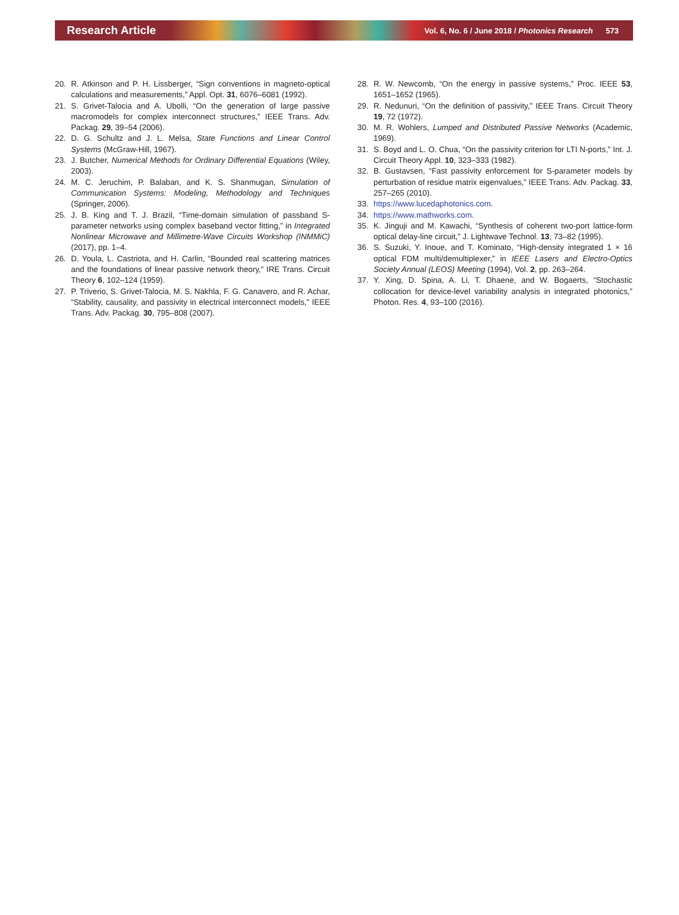Research Article Vol. 6, No. 6 / June 2018 / Photonics Research 573
20. R. Atkinson and P. H. Lissberger, “Sign conventions in magneto-optical calculations and measurements,” Appl. Opt. 31, 6076–6081 (1992).
21. S. Grivet-Talocia and A. Ubolli, “On the generation of large passive macromodels for complex interconnect structures,” IEEE Trans. Adv. Packag. 29, 39–54 (2006).
22. D. G. Schultz and J. L. Melsa, State Functions and Linear Control Systems (McGraw-Hill, 1967).
23. J. Butcher, Numerical Methods for Ordinary Differential Equations (Wiley, 2003).
24. M. C. Jeruchim, P. Balaban, and K. S. Shanmugan, Simulation of Communication Systems: Modeling, Methodology and Techniques (Springer, 2006).
25. J. B. King and T. J. Brazil, “Time-domain simulation of passband S-parameter networks using complex baseband vector fitting,” in Integrated Nonlinear Microwave and Millimetre-Wave Circuits Workshop (INMMiC) (2017), pp. 1–4.
26. D. Youla, L. Castriota, and H. Carlin, “Bounded real scattering matrices and the foundations of linear passive network theory,” IRE Trans. Circuit Theory 6, 102–124 (1959).
27. P. Triverio, S. Grivet-Talocia, M. S. Nakhla, F. G. Canavero, and R. Achar, “Stability, causality, and passivity in electrical interconnect models,” IEEE Trans. Adv. Packag. 30, 795–808 (2007).
28. R. W. Newcomb, “On the energy in passive systems,” Proc. IEEE 53, 1651–1652 (1965).
29. R. Nedunuri, “On the definition of passivity,” IEEE Trans. Circuit Theory 19, 72 (1972).
30. M. R. Wohlers, Lumped and Distributed Passive Networks (Academic, 1969).
31. S. Boyd and L. O. Chua, “On the passivity criterion for LTI N-ports,” Int. J. Circuit Theory Appl. 10, 323–333 (1982).
32. B. Gustavsen, “Fast passivity enforcement for S-parameter models by perturbation of residue matrix eigenvalues,” IEEE Trans. Adv. Packag. 33, 257–265 (2010).
33. https://www.lucedaphotonics.com.
34. https://www.mathworks.com.
35. K. Jinguji and M. Kawachi, “Synthesis of coherent two-port lattice-form optical delay-line circuit,” J. Lightwave Technol. 13, 73–82 (1995).
36. S. Suzuki, Y. Inoue, and T. Kominato, “High-density integrated 1 × 16 optical FDM multi/demultiplexer,” in IEEE Lasers and Electro-Optics Society Annual (LEOS) Meeting (1994), Vol. 2, pp. 263–264.
37. Y. Xing, D. Spina, A. Li, T. Dhaene, and W. Bogaerts, “Stochastic collocation for device-level variability analysis in integrated photonics,” Photon. Res. 4, 93–100 (2016).